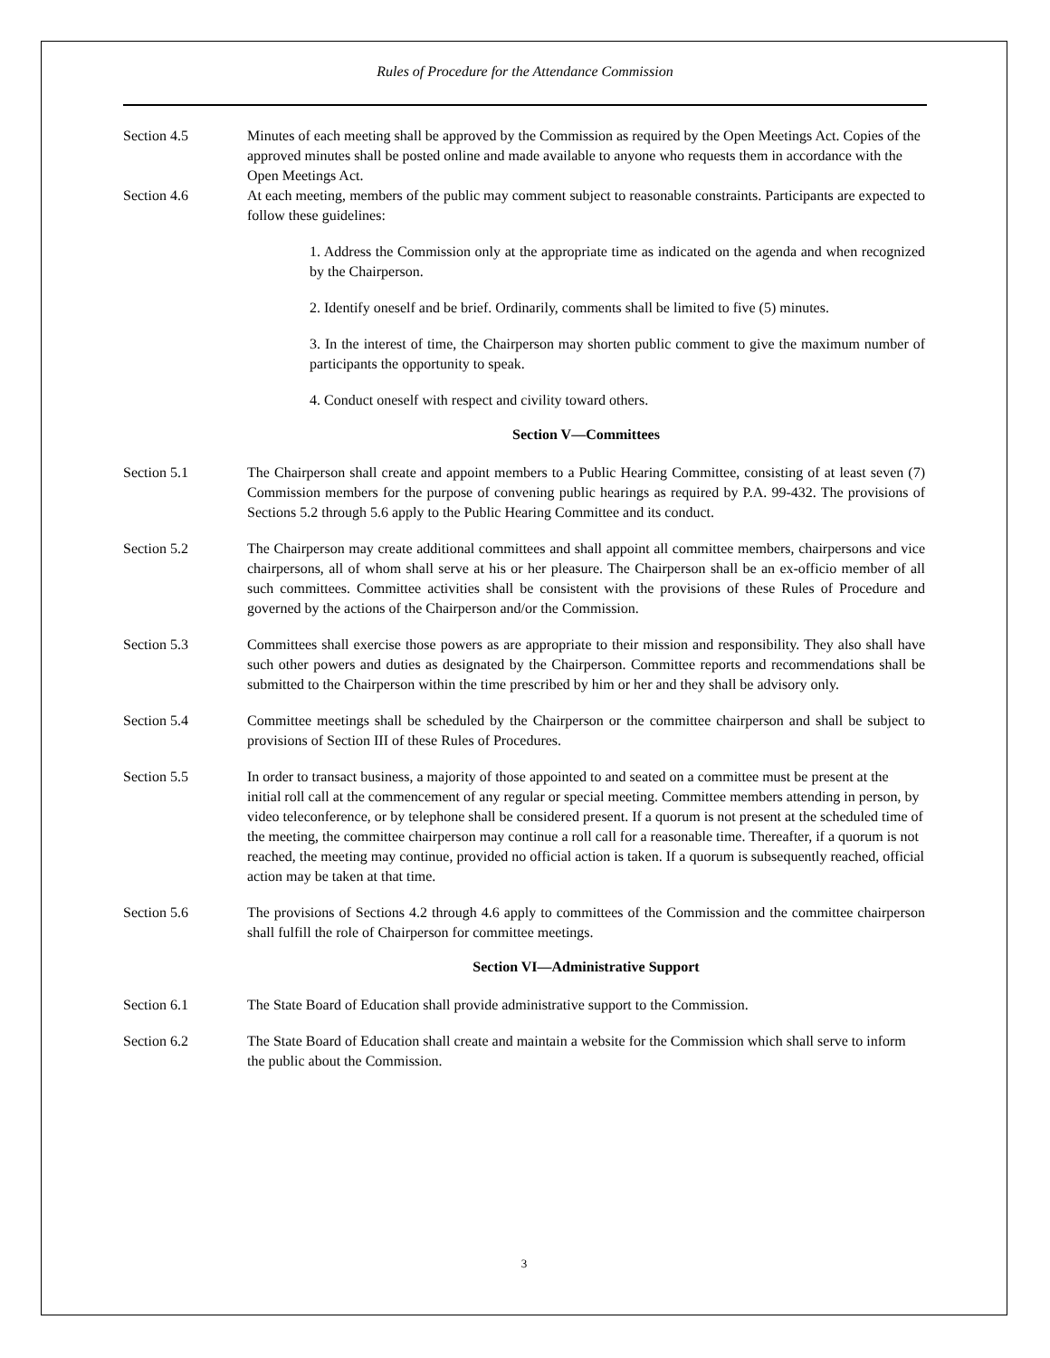Rules of Procedure for the Attendance Commission
Section 4.5 Minutes of each meeting shall be approved by the Commission as required by the Open Meetings Act. Copies of the approved minutes shall be posted online and made available to anyone who requests them in accordance with the Open Meetings Act.
Section 4.6 At each meeting, members of the public may comment subject to reasonable constraints. Participants are expected to follow these guidelines:
1. Address the Commission only at the appropriate time as indicated on the agenda and when recognized by the Chairperson.
2. Identify oneself and be brief. Ordinarily, comments shall be limited to five (5) minutes.
3. In the interest of time, the Chairperson may shorten public comment to give the maximum number of participants the opportunity to speak.
4. Conduct oneself with respect and civility toward others.
Section V—Committees
Section 5.1 The Chairperson shall create and appoint members to a Public Hearing Committee, consisting of at least seven (7) Commission members for the purpose of convening public hearings as required by P.A. 99-432. The provisions of Sections 5.2 through 5.6 apply to the Public Hearing Committee and its conduct.
Section 5.2 The Chairperson may create additional committees and shall appoint all committee members, chairpersons and vice chairpersons, all of whom shall serve at his or her pleasure. The Chairperson shall be an ex-officio member of all such committees. Committee activities shall be consistent with the provisions of these Rules of Procedure and governed by the actions of the Chairperson and/or the Commission.
Section 5.3 Committees shall exercise those powers as are appropriate to their mission and responsibility. They also shall have such other powers and duties as designated by the Chairperson. Committee reports and recommendations shall be submitted to the Chairperson within the time prescribed by him or her and they shall be advisory only.
Section 5.4 Committee meetings shall be scheduled by the Chairperson or the committee chairperson and shall be subject to provisions of Section III of these Rules of Procedures.
Section 5.5 In order to transact business, a majority of those appointed to and seated on a committee must be present at the initial roll call at the commencement of any regular or special meeting. Committee members attending in person, by video teleconference, or by telephone shall be considered present. If a quorum is not present at the scheduled time of the meeting, the committee chairperson may continue a roll call for a reasonable time. Thereafter, if a quorum is not reached, the meeting may continue, provided no official action is taken. If a quorum is subsequently reached, official action may be taken at that time.
Section 5.6 The provisions of Sections 4.2 through 4.6 apply to committees of the Commission and the committee chairperson shall fulfill the role of Chairperson for committee meetings.
Section VI—Administrative Support
Section 6.1 The State Board of Education shall provide administrative support to the Commission.
Section 6.2 The State Board of Education shall create and maintain a website for the Commission which shall serve to inform the public about the Commission.
3